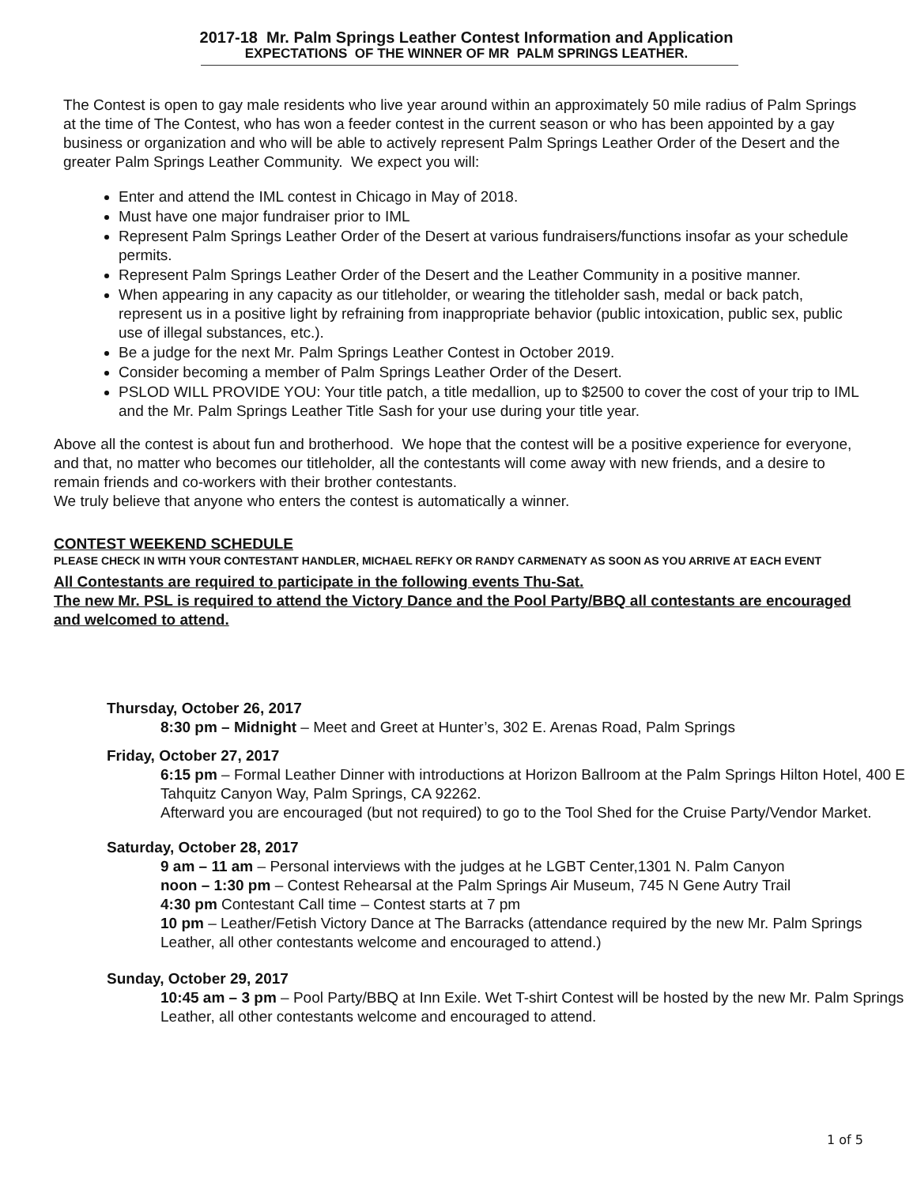2017-18 Mr. Palm Springs Leather Contest Information and Application
EXPECTATIONS OF THE WINNER OF MR PALM SPRINGS LEATHER.
The Contest is open to gay male residents who live year around within an approximately 50 mile radius of Palm Springs at the time of The Contest, who has won a feeder contest in the current season or who has been appointed by a gay business or organization and who will be able to actively represent Palm Springs Leather Order of the Desert and the greater Palm Springs Leather Community. We expect you will:
Enter and attend the IML contest in Chicago in May of 2018.
Must have one major fundraiser prior to IML
Represent Palm Springs Leather Order of the Desert at various fundraisers/functions insofar as your schedule permits.
Represent Palm Springs Leather Order of the Desert and the Leather Community in a positive manner.
When appearing in any capacity as our titleholder, or wearing the titleholder sash, medal or back patch, represent us in a positive light by refraining from inappropriate behavior (public intoxication, public sex, public use of illegal substances, etc.).
Be a judge for the next Mr. Palm Springs Leather Contest in October 2019.
Consider becoming a member of Palm Springs Leather Order of the Desert.
PSLOD WILL PROVIDE YOU: Your title patch, a title medallion, up to $2500 to cover the cost of your trip to IML and the Mr. Palm Springs Leather Title Sash for your use during your title year.
Above all the contest is about fun and brotherhood. We hope that the contest will be a positive experience for everyone, and that, no matter who becomes our titleholder, all the contestants will come away with new friends, and a desire to remain friends and co-workers with their brother contestants.
We truly believe that anyone who enters the contest is automatically a winner.
CONTEST WEEKEND SCHEDULE
PLEASE CHECK IN WITH YOUR CONTESTANT HANDLER, MICHAEL REFKY OR RANDY CARMENATY AS SOON AS YOU ARRIVE AT EACH EVENT
All Contestants are required to participate in the following events Thu-Sat.
The new Mr. PSL is required to attend the Victory Dance and the Pool Party/BBQ all contestants are encouraged and welcomed to attend.
Thursday, October 26, 2017
8:30 pm – Midnight – Meet and Greet at Hunter’s, 302 E. Arenas Road, Palm Springs
Friday, October 27, 2017
6:15 pm – Formal Leather Dinner with introductions at Horizon Ballroom at the Palm Springs Hilton Hotel, 400 E Tahquitz Canyon Way, Palm Springs, CA 92262.
Afterward you are encouraged (but not required) to go to the Tool Shed for the Cruise Party/Vendor Market.
Saturday, October 28, 2017
9 am – 11 am – Personal interviews with the judges at he LGBT Center,1301 N. Palm Canyon
noon – 1:30 pm – Contest Rehearsal at the Palm Springs Air Museum, 745 N Gene Autry Trail
4:30 pm Contestant Call time – Contest starts at 7 pm
10 pm – Leather/Fetish Victory Dance at The Barracks (attendance required by the new Mr. Palm Springs Leather, all other contestants welcome and encouraged to attend.)
Sunday, October 29, 2017
10:45 am – 3 pm – Pool Party/BBQ at Inn Exile. Wet T-shirt Contest will be hosted by the new Mr. Palm Springs Leather, all other contestants welcome and encouraged to attend.
1 of 5